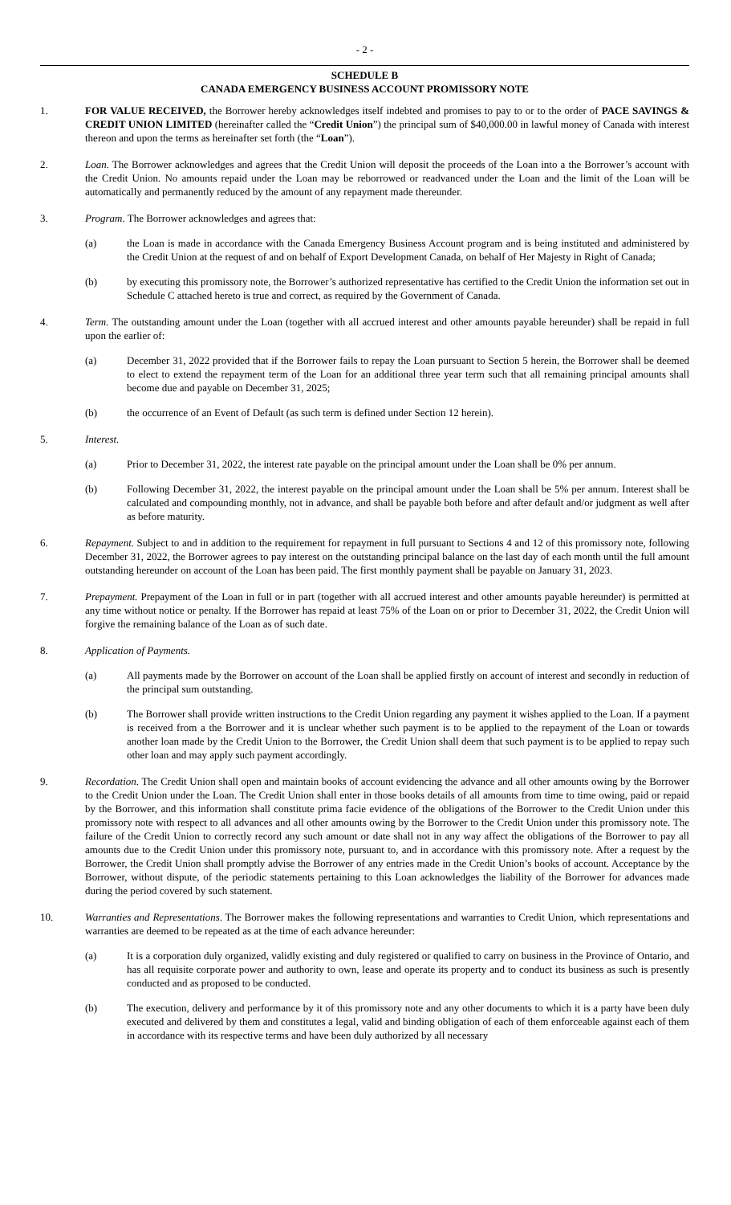- 2 -
SCHEDULE B
CANADA EMERGENCY BUSINESS ACCOUNT PROMISSORY NOTE
1. FOR VALUE RECEIVED, the Borrower hereby acknowledges itself indebted and promises to pay to or to the order of PACE SAVINGS & CREDIT UNION LIMITED (hereinafter called the “Credit Union”) the principal sum of $40,000.00 in lawful money of Canada with interest thereon and upon the terms as hereinafter set forth (the “Loan”).
2. Loan. The Borrower acknowledges and agrees that the Credit Union will deposit the proceeds of the Loan into a the Borrower’s account with the Credit Union. No amounts repaid under the Loan may be reborrowed or readvanced under the Loan and the limit of the Loan will be automatically and permanently reduced by the amount of any repayment made thereunder.
3. Program. The Borrower acknowledges and agrees that:
(a) the Loan is made in accordance with the Canada Emergency Business Account program and is being instituted and administered by the Credit Union at the request of and on behalf of Export Development Canada, on behalf of Her Majesty in Right of Canada;
(b) by executing this promissory note, the Borrower’s authorized representative has certified to the Credit Union the information set out in Schedule C attached hereto is true and correct, as required by the Government of Canada.
4. Term. The outstanding amount under the Loan (together with all accrued interest and other amounts payable hereunder) shall be repaid in full upon the earlier of:
(a) December 31, 2022 provided that if the Borrower fails to repay the Loan pursuant to Section 5 herein, the Borrower shall be deemed to elect to extend the repayment term of the Loan for an additional three year term such that all remaining principal amounts shall become due and payable on December 31, 2025;
(b) the occurrence of an Event of Default (as such term is defined under Section 12 herein).
5. Interest.
(a) Prior to December 31, 2022, the interest rate payable on the principal amount under the Loan shall be 0% per annum.
(b) Following December 31, 2022, the interest payable on the principal amount under the Loan shall be 5% per annum. Interest shall be calculated and compounding monthly, not in advance, and shall be payable both before and after default and/or judgment as well after as before maturity.
6. Repayment. Subject to and in addition to the requirement for repayment in full pursuant to Sections 4 and 12 of this promissory note, following December 31, 2022, the Borrower agrees to pay interest on the outstanding principal balance on the last day of each month until the full amount outstanding hereunder on account of the Loan has been paid. The first monthly payment shall be payable on January 31, 2023.
7. Prepayment. Prepayment of the Loan in full or in part (together with all accrued interest and other amounts payable hereunder) is permitted at any time without notice or penalty. If the Borrower has repaid at least 75% of the Loan on or prior to December 31, 2022, the Credit Union will forgive the remaining balance of the Loan as of such date.
8. Application of Payments.
(a) All payments made by the Borrower on account of the Loan shall be applied firstly on account of interest and secondly in reduction of the principal sum outstanding.
(b) The Borrower shall provide written instructions to the Credit Union regarding any payment it wishes applied to the Loan. If a payment is received from a the Borrower and it is unclear whether such payment is to be applied to the repayment of the Loan or towards another loan made by the Credit Union to the Borrower, the Credit Union shall deem that such payment is to be applied to repay such other loan and may apply such payment accordingly.
9. Recordation. The Credit Union shall open and maintain books of account evidencing the advance and all other amounts owing by the Borrower to the Credit Union under the Loan. The Credit Union shall enter in those books details of all amounts from time to time owing, paid or repaid by the Borrower, and this information shall constitute prima facie evidence of the obligations of the Borrower to the Credit Union under this promissory note with respect to all advances and all other amounts owing by the Borrower to the Credit Union under this promissory note. The failure of the Credit Union to correctly record any such amount or date shall not in any way affect the obligations of the Borrower to pay all amounts due to the Credit Union under this promissory note, pursuant to, and in accordance with this promissory note. After a request by the Borrower, the Credit Union shall promptly advise the Borrower of any entries made in the Credit Union’s books of account. Acceptance by the Borrower, without dispute, of the periodic statements pertaining to this Loan acknowledges the liability of the Borrower for advances made during the period covered by such statement.
10. Warranties and Representations. The Borrower makes the following representations and warranties to Credit Union, which representations and warranties are deemed to be repeated as at the time of each advance hereunder:
(a) It is a corporation duly organized, validly existing and duly registered or qualified to carry on business in the Province of Ontario, and has all requisite corporate power and authority to own, lease and operate its property and to conduct its business as such is presently conducted and as proposed to be conducted.
(b) The execution, delivery and performance by it of this promissory note and any other documents to which it is a party have been duly executed and delivered by them and constitutes a legal, valid and binding obligation of each of them enforceable against each of them in accordance with its respective terms and have been duly authorized by all necessary